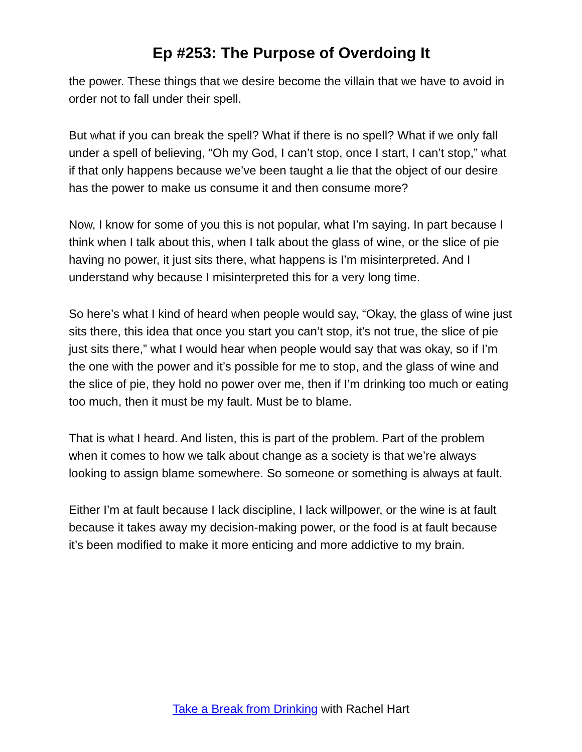Ep #253: The Purpose of Overdoing It
the power. These things that we desire become the villain that we have to avoid in order not to fall under their spell.
But what if you can break the spell? What if there is no spell? What if we only fall under a spell of believing, “Oh my God, I can’t stop, once I start, I can’t stop,” what if that only happens because we’ve been taught a lie that the object of our desire has the power to make us consume it and then consume more?
Now, I know for some of you this is not popular, what I’m saying. In part because I think when I talk about this, when I talk about the glass of wine, or the slice of pie having no power, it just sits there, what happens is I’m misinterpreted. And I understand why because I misinterpreted this for a very long time.
So here’s what I kind of heard when people would say, “Okay, the glass of wine just sits there, this idea that once you start you can’t stop, it’s not true, the slice of pie just sits there,” what I would hear when people would say that was okay, so if I’m the one with the power and it’s possible for me to stop, and the glass of wine and the slice of pie, they hold no power over me, then if I’m drinking too much or eating too much, then it must be my fault. Must be to blame.
That is what I heard. And listen, this is part of the problem. Part of the problem when it comes to how we talk about change as a society is that we’re always looking to assign blame somewhere. So someone or something is always at fault.
Either I’m at fault because I lack discipline, I lack willpower, or the wine is at fault because it takes away my decision-making power, or the food is at fault because it’s been modified to make it more enticing and more addictive to my brain.
Take a Break from Drinking with Rachel Hart